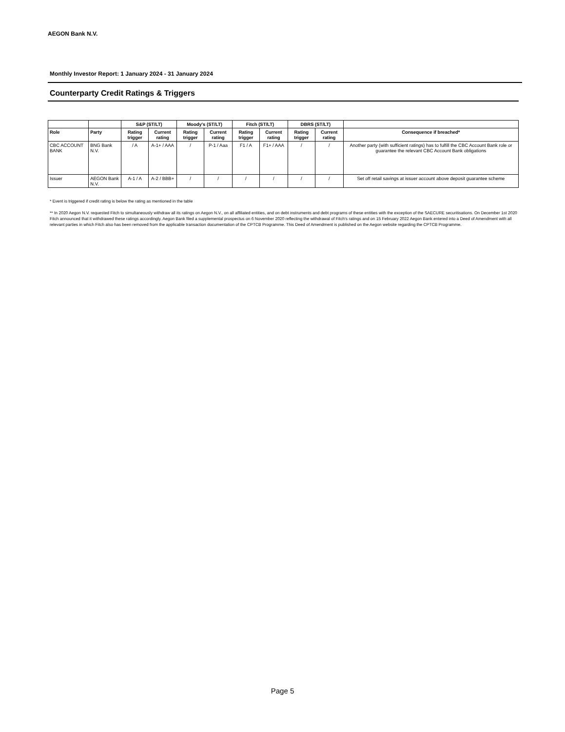AEGON Bank N.V.
Monthly Investor Report: 1 January 2024 - 31 January 2024
Counterparty Credit Ratings & Triggers
| | | S&P (ST/LT) | | Moody's (ST/LT) | | Fitch (ST/LT) | | DBRS (ST/LT) | | |
| --- | --- | --- | --- | --- | --- | --- | --- | --- | --- | --- |
| Role | Party | Rating trigger | Current rating | Rating trigger | Current rating | Rating trigger | Current rating | Rating trigger | Current rating | Consequence if breached* |
| CBC ACCOUNT BANK | BNG Bank N.V. | / A | A-1+ / AAA | / | P-1 / Aaa | F1 / A | F1+ / AAA | / | / | Another party (with sufficient ratings) has to fulfill the CBC Account Bank role or guarantee the relevant CBC Account Bank obligations |
| Issuer | AEGON Bank N.V. | A-1 / A | A-2 / BBB+ | / | / | / | / | / | / | Set off retail savings at issuer account above deposit guarantee scheme |
* Event is triggered if credit rating is below the rating as mentioned in the table
** In 2020 Aegon N.V. requested Fitch to simultaneously withdraw all its ratings on Aegon N.V., on all affiliated entities, and on debt instruments and debt programs of these entities with the exception of the SAECURE securitisations. On December 1st 2020 Fitch announced that it withdrawed these ratings accordingly. Aegon Bank filed a supplemental prospectus on 6 November 2020 reflecting the withdrawal of Fitch’s ratings and on 15 February 2022 Aegon Bank entered into a Deed of Amendment with all relevant parties in which Fitch also has been removed from the applicable transaction documentation of the CPTCB Programme. This Deed of Amendment is published on the Aegon website regarding the CPTCB Programme.
Page 5